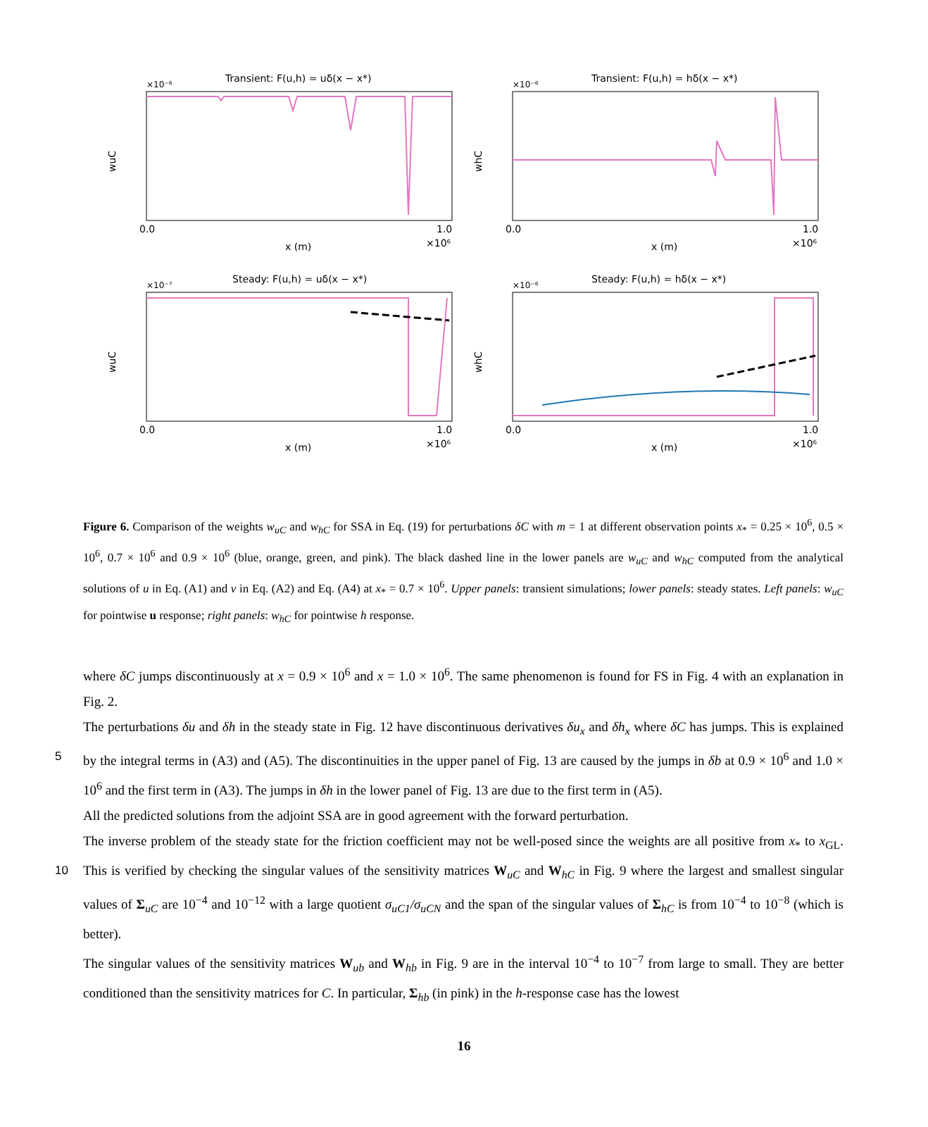Transient: F(u,h) = uδ(x − x*)
×10⁻⁶
wuC
0.0
1.0
x (m)
×10⁶
Transient: F(u,h) = hδ(x − x*)
×10⁻⁶
whC
0.0
1.0
x (m)
×10⁶
Steady: F(u,h) = uδ(x − x*)
×10⁻⁷
wuC
0.0
1.0
x (m)
×10⁶
Steady: F(u,h) = hδ(x − x*)
×10⁻⁶
whC
0.0
1.0
x (m)
×10⁶
Figure 6. Comparison of the weights w<sub>uC</sub> and w<sub>hC</sub> for SSA in Eq. (19) for perturbations δC with m = 1 at different observation points x<sub>*</sub> = 0.25 × 10<sup>6</sup>, 0.5 × 10<sup>6</sup>, 0.7 × 10<sup>6</sup> and 0.9 × 10<sup>6</sup> (blue, orange, green, and pink). The black dashed line in the lower panels are w<sub>uC</sub> and w<sub>hC</sub> computed from the analytical solutions of u in Eq. (A1) and v in Eq. (A2) and Eq. (A4) at x<sub>*</sub> = 0.7 × 10<sup>6</sup>. Upper panels: transient simulations; lower panels: steady states. Left panels: w<sub>uC</sub> for pointwise u response; right panels: w<sub>hC</sub> for pointwise h response.
where δC jumps discontinuously at x = 0.9 × 10<sup>6</sup> and x = 1.0 × 10<sup>6</sup>. The same phenomenon is found for FS in Fig. 4 with an explanation in Fig. 2.
The perturbations δu and δh in the steady state in Fig. 12 have discontinuous derivatives δu<sub>x</sub> and δh<sub>x</sub> where δC has jumps. This is explained by the integral terms in (A3) and (A5). The discontinuities in the upper panel of Fig. 13 are caused by the 5 jumps in δb at 0.9 × 10<sup>6</sup> and 1.0 × 10<sup>6</sup> and the first term in (A3). The jumps in δh in the lower panel of Fig. 13 are due to the first term in (A5).
All the predicted solutions from the adjoint SSA are in good agreement with the forward perturbation.
The inverse problem of the steady state for the friction coefficient may not be well-posed since the weights are all positive from x<sub>*</sub> to x<sub>GL</sub>. This is verified by checking the singular values of the sensitivity matrices W<sub>uC</sub> and W<sub>hC</sub> in Fig. 9 where the 10 largest and smallest singular values of Σ<sub>uC</sub> are 10<sup>−4</sup> and 10<sup>−12</sup> with a large quotient σ<sub>uC1</sub>/σ<sub>uCN</sub> and the span of the singular values of Σ<sub>hC</sub> is from 10<sup>−4</sup> to 10<sup>−8</sup> (which is better).
The singular values of the sensitivity matrices W<sub>ub</sub> and W<sub>hb</sub> in Fig. 9 are in the interval 10<sup>−4</sup> to 10<sup>−7</sup> from large to small. They are better conditioned than the sensitivity matrices for C. In particular, Σ<sub>hb</sub> (in pink) in the h-response case has the lowest
16